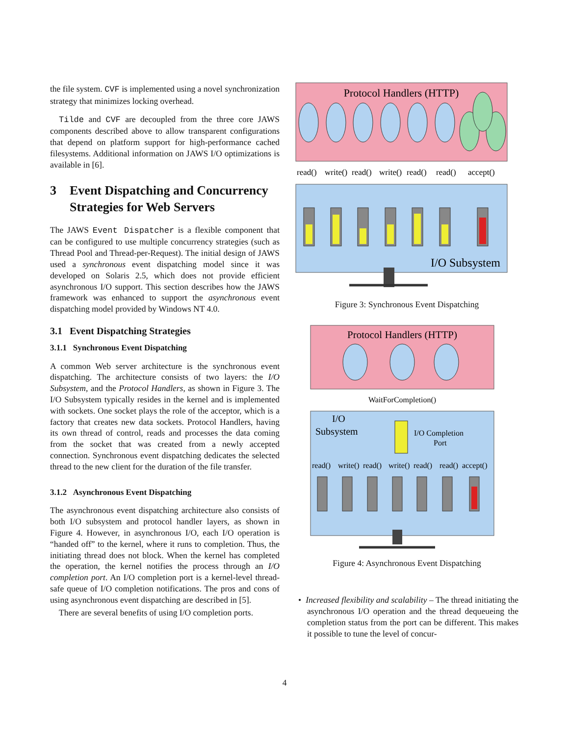the file system. CVF is implemented using a novel synchronization strategy that minimizes locking overhead.
Tilde and CVF are decoupled from the three core JAWS components described above to allow transparent configurations that depend on platform support for high-performance cached filesystems. Additional information on JAWS I/O optimizations is available in [6].
3 Event Dispatching and Concurrency Strategies for Web Servers
The JAWS Event Dispatcher is a flexible component that can be configured to use multiple concurrency strategies (such as Thread Pool and Thread-per-Request). The initial design of JAWS used a synchronous event dispatching model since it was developed on Solaris 2.5, which does not provide efficient asynchronous I/O support. This section describes how the JAWS framework was enhanced to support the asynchronous event dispatching model provided by Windows NT 4.0.
3.1 Event Dispatching Strategies
3.1.1 Synchronous Event Dispatching
A common Web server architecture is the synchronous event dispatching. The architecture consists of two layers: the I/O Subsystem, and the Protocol Handlers, as shown in Figure 3. The I/O Subsystem typically resides in the kernel and is implemented with sockets. One socket plays the role of the acceptor, which is a factory that creates new data sockets. Protocol Handlers, having its own thread of control, reads and processes the data coming from the socket that was created from a newly accepted connection. Synchronous event dispatching dedicates the selected thread to the new client for the duration of the file transfer.
3.1.2 Asynchronous Event Dispatching
The asynchronous event dispatching architecture also consists of both I/O subsystem and protocol handler layers, as shown in Figure 4. However, in asynchronous I/O, each I/O operation is “handed off” to the kernel, where it runs to completion. Thus, the initiating thread does not block. When the kernel has completed the operation, the kernel notifies the process through an I/O completion port. An I/O completion port is a kernel-level thread-safe queue of I/O completion notifications. The pros and cons of using asynchronous event dispatching are described in [5].
There are several benefits of using I/O completion ports.
Protocol Handlers (HTTP)
read()
write()
read()
write()
read()
read()
accept()
I/O Subsystem
Figure 3: Synchronous Event Dispatching
Protocol Handlers (HTTP)
WaitForCompletion()
I/O
Subsystem
I/O Completion
Port
read()
write()
read()
write()
read()
read()
accept()
Figure 4: Asynchronous Event Dispatching
• Increased flexibility and scalability – The thread initiating the asynchronous I/O operation and the thread dequeueing the completion status from the port can be different. This makes it possible to tune the level of concur-
4